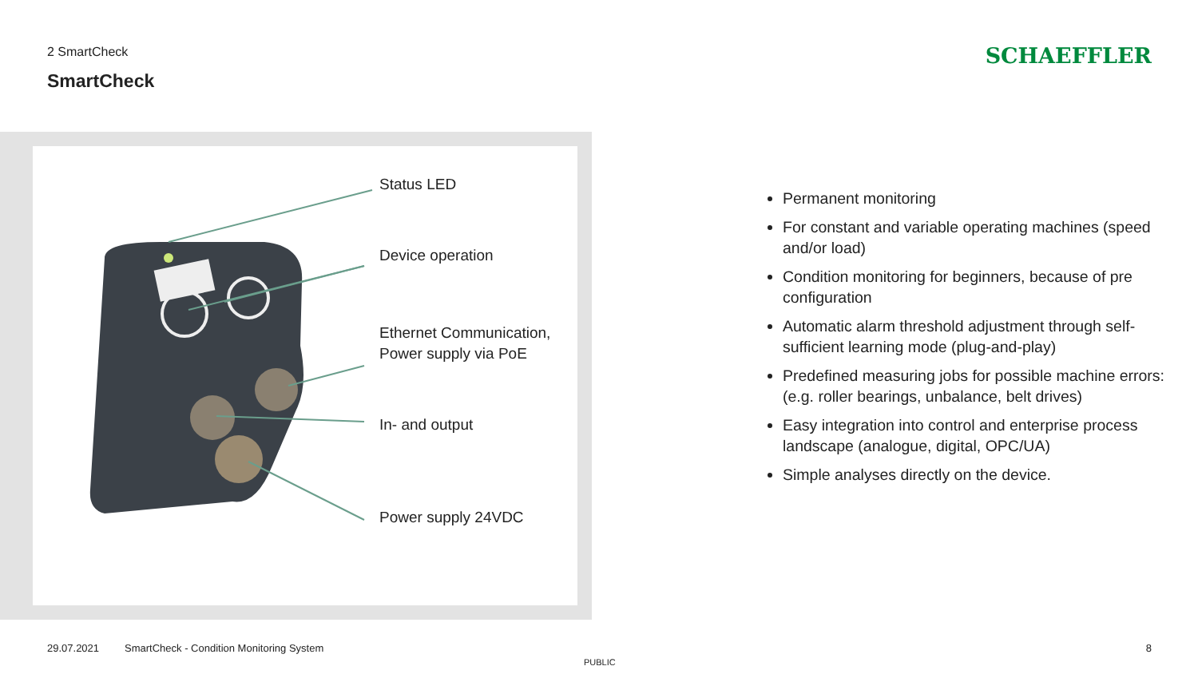2 SmartCheck
SmartCheck
SCHAEFFLER
Status LED
Device operation
Ethernet Communication,
Power supply via PoE
In- and output
Power supply 24VDC
Permanent monitoring
For constant and variable operating machines (speed and/or load)
Condition monitoring for beginners, because of pre configuration
Automatic alarm threshold adjustment through self-sufficient learning mode (plug-and-play)
Predefined measuring jobs for possible machine errors: (e.g. roller bearings, unbalance, belt drives)
Easy integration into control and enterprise process landscape (analogue, digital, OPC/UA)
Simple analyses directly on the device.
29.07.2021
SmartCheck - Condition Monitoring System
8
PUBLIC